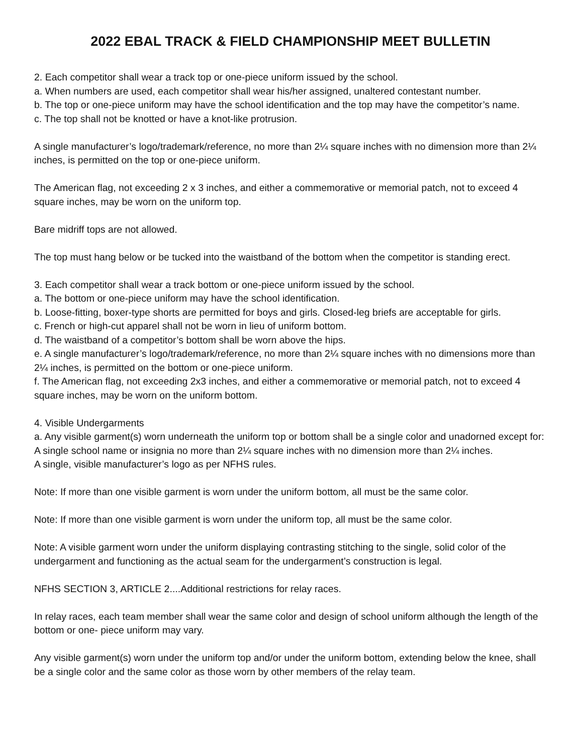2022 EBAL TRACK & FIELD CHAMPIONSHIP MEET BULLETIN
2. Each competitor shall wear a track top or one-piece uniform issued by the school.
a. When numbers are used, each competitor shall wear his/her assigned, unaltered contestant number.
b. The top or one-piece uniform may have the school identification and the top may have the competitor’s name.
c. The top shall not be knotted or have a knot-like protrusion.
A single manufacturer’s logo/trademark/reference, no more than 2¼ square inches with no dimension more than 2¼ inches, is permitted on the top or one-piece uniform.
The American flag, not exceeding 2 x 3 inches, and either a commemorative or memorial patch, not to exceed 4 square inches, may be worn on the uniform top.
Bare midriff tops are not allowed.
The top must hang below or be tucked into the waistband of the bottom when the competitor is standing erect.
3. Each competitor shall wear a track bottom or one-piece uniform issued by the school.
a. The bottom or one-piece uniform may have the school identification.
b. Loose-fitting, boxer-type shorts are permitted for boys and girls. Closed-leg briefs are acceptable for girls.
c. French or high-cut apparel shall not be worn in lieu of uniform bottom.
d. The waistband of a competitor’s bottom shall be worn above the hips.
e. A single manufacturer’s logo/trademark/reference, no more than 2¼ square inches with no dimensions more than 2¼ inches, is permitted on the bottom or one-piece uniform.
f. The American flag, not exceeding 2x3 inches, and either a commemorative or memorial patch, not to exceed 4 square inches, may be worn on the uniform bottom.
4. Visible Undergarments
a. Any visible garment(s) worn underneath the uniform top or bottom shall be a single color and unadorned except for:
A single school name or insignia no more than 2¼ square inches with no dimension more than 2¼ inches.
A single, visible manufacturer’s logo as per NFHS rules.
Note: If more than one visible garment is worn under the uniform bottom, all must be the same color.
Note: If more than one visible garment is worn under the uniform top, all must be the same color.
Note: A visible garment worn under the uniform displaying contrasting stitching to the single, solid color of the undergarment and functioning as the actual seam for the undergarment’s construction is legal.
NFHS SECTION 3, ARTICLE 2....Additional restrictions for relay races.
In relay races, each team member shall wear the same color and design of school uniform although the length of the bottom or one- piece uniform may vary.
Any visible garment(s) worn under the uniform top and/or under the uniform bottom, extending below the knee, shall be a single color and the same color as those worn by other members of the relay team.